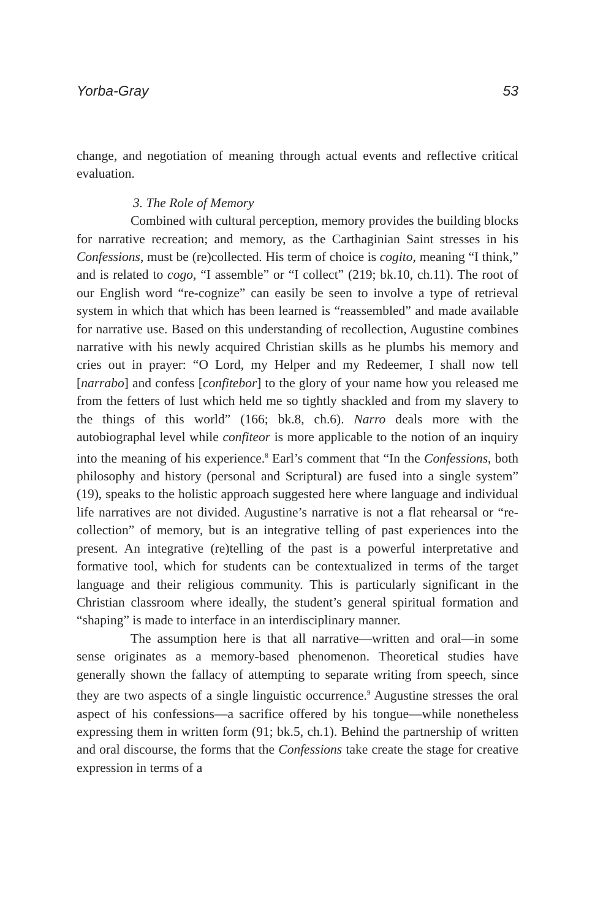Yorba-Gray 53
change, and negotiation of meaning through actual events and reflective critical evaluation.
3. The Role of Memory
Combined with cultural perception, memory provides the building blocks for narrative recreation; and memory, as the Carthaginian Saint stresses in his Confessions, must be (re)collected. His term of choice is cogito, meaning “I think,” and is related to cogo, “I assemble” or “I collect” (219; bk.10, ch.11). The root of our English word “re-cognize” can easily be seen to involve a type of retrieval system in which that which has been learned is “reassembled” and made available for narrative use. Based on this understanding of recollection, Augustine combines narrative with his newly acquired Christian skills as he plumbs his memory and cries out in prayer: “O Lord, my Helper and my Redeemer, I shall now tell [narrabo] and confess [confitebor] to the glory of your name how you released me from the fetters of lust which held me so tightly shackled and from my slavery to the things of this world” (166; bk.8, ch.6). Narro deals more with the autobiographal level while confiteor is more applicable to the notion of an inquiry into the meaning of his experience.<sup>8</sup> Earl’s comment that “In the Confessions, both philosophy and history (personal and Scriptural) are fused into a single system” (19), speaks to the holistic approach suggested here where language and individual life narratives are not divided. Augustine’s narrative is not a flat rehearsal or “re-collection” of memory, but is an integrative telling of past experiences into the present. An integrative (re)telling of the past is a powerful interpretative and formative tool, which for students can be contextualized in terms of the target language and their religious community. This is particularly significant in the Christian classroom where ideally, the student’s general spiritual formation and “shaping” is made to interface in an interdisciplinary manner.
The assumption here is that all narrative—written and oral—in some sense originates as a memory-based phenomenon. Theoretical studies have generally shown the fallacy of attempting to separate writing from speech, since they are two aspects of a single linguistic occurrence.<sup>9</sup> Augustine stresses the oral aspect of his confessions—a sacrifice offered by his tongue—while nonetheless expressing them in written form (91; bk.5, ch.1). Behind the partnership of written and oral discourse, the forms that the Confessions take create the stage for creative expression in terms of a